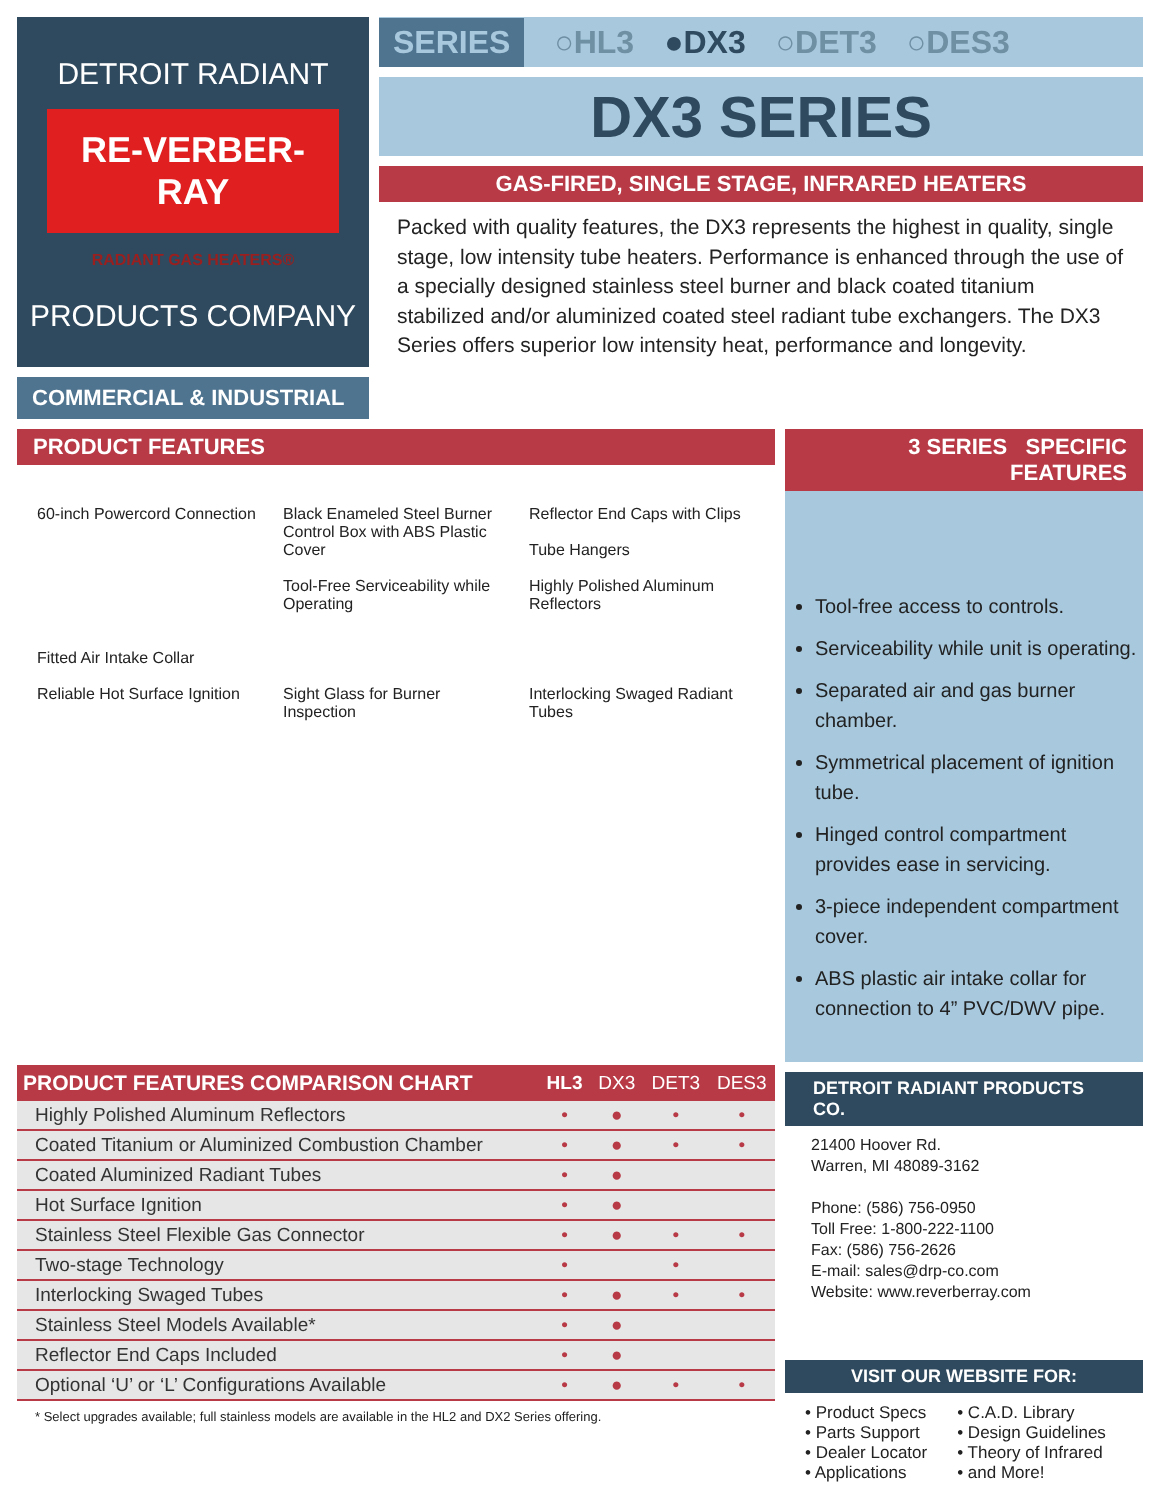DETROIT RADIANT
RE-VERBER-RAY
RADIANT GAS HEATERS®
PRODUCTS COMPANY
COMMERCIAL & INDUSTRIAL
SERIES ○HL3 ●DX3 ○DET3 ○DES3
DX3 SERIES
GAS-FIRED, SINGLE STAGE, INFRARED HEATERS
Packed with quality features, the DX3 represents the highest in quality, single stage, low intensity tube heaters. Performance is enhanced through the use of a specially designed stainless steel burner and black coated titanium stabilized and/or aluminized coated steel radiant tube exchangers. The DX3 Series offers superior low intensity heat, performance and longevity.
PRODUCT FEATURES
60-inch Powercord Connection
Fitted Air Intake Collar
Reliable Hot Surface Ignition
Black Enameled Steel Burner Control Box with ABS Plastic Cover
Tool-Free Serviceability while Operating
Sight Glass for Burner Inspection
Reflector End Caps with Clips
Tube Hangers
Highly Polished Aluminum Reflectors
Interlocking Swaged Radiant Tubes
| PRODUCT FEATURES COMPARISON CHART | HL3 | DX3 | DET3 | DES3 |
| --- | --- | --- | --- | --- |
| Highly Polished Aluminum Reflectors | • | ● | • | • |
| Coated Titanium or Aluminized Combustion Chamber | • | ● | • | • |
| Coated Aluminized Radiant Tubes | • | ● | | |
| Hot Surface Ignition | • | ● | | |
| Stainless Steel Flexible Gas Connector | • | ● | • | • |
| Two-stage Technology | • | | • | |
| Interlocking Swaged Tubes | • | ● | • | • |
| Stainless Steel Models Available* | • | ● | | |
| Reflector End Caps Included | • | ● | | |
| Optional ‘U’ or ‘L’ Configurations Available | • | ● | • | • |
* Select upgrades available; full stainless models are available in the HL2 and DX2 Series offering.
3 SERIES SPECIFIC FEATURES
Tool-free access to controls.
Serviceability while unit is operating.
Separated air and gas burner chamber.
Symmetrical placement of ignition tube.
Hinged control compartment provides ease in servicing.
3-piece independent compartment cover.
ABS plastic air intake collar for connection to 4” PVC/DWV pipe.
DETROIT RADIANT PRODUCTS CO.
21400 Hoover Rd.
Warren, MI 48089-3162
Phone: (586) 756-0950
Toll Free: 1-800-222-1100
Fax: (586) 756-2626
E-mail: sales@drp-co.com
Website: www.reverberray.com
VISIT OUR WEBSITE FOR:
• Product Specs
• Parts Support
• Dealer Locator
• Applications
• C.A.D. Library
• Design Guidelines
• Theory of Infrared
• and More!